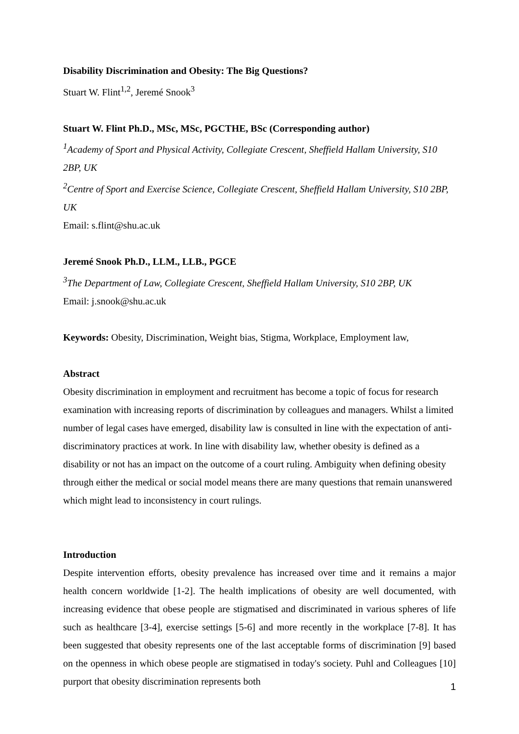Disability Discrimination and Obesity: The Big Questions?
Stuart W. Flint<sup>1,2</sup>, Jeremé Snook<sup>3</sup>
Stuart W. Flint Ph.D., MSc, MSc, PGCTHE, BSc (Corresponding author)
<sup>1</sup> Academy of Sport and Physical Activity, Collegiate Crescent, Sheffield Hallam University, S10 2BP, UK
<sup>2</sup> Centre of Sport and Exercise Science, Collegiate Crescent, Sheffield Hallam University, S10 2BP, UK
Email: s.flint@shu.ac.uk
Jeremé Snook Ph.D., LLM., LLB., PGCE
<sup>3</sup> The Department of Law, Collegiate Crescent, Sheffield Hallam University, S10 2BP, UK
Email: j.snook@shu.ac.uk
Keywords: Obesity, Discrimination, Weight bias, Stigma, Workplace, Employment law,
Abstract
Obesity discrimination in employment and recruitment has become a topic of focus for research examination with increasing reports of discrimination by colleagues and managers. Whilst a limited number of legal cases have emerged, disability law is consulted in line with the expectation of anti-discriminatory practices at work. In line with disability law, whether obesity is defined as a disability or not has an impact on the outcome of a court ruling. Ambiguity when defining obesity through either the medical or social model means there are many questions that remain unanswered which might lead to inconsistency in court rulings.
Introduction
Despite intervention efforts, obesity prevalence has increased over time and it remains a major health concern worldwide [1-2]. The health implications of obesity are well documented, with increasing evidence that obese people are stigmatised and discriminated in various spheres of life such as healthcare [3-4], exercise settings [5-6] and more recently in the workplace [7-8]. It has been suggested that obesity represents one of the last acceptable forms of discrimination [9] based on the openness in which obese people are stigmatised in today's society. Puhl and Colleagues [10] purport that obesity discrimination represents both
1